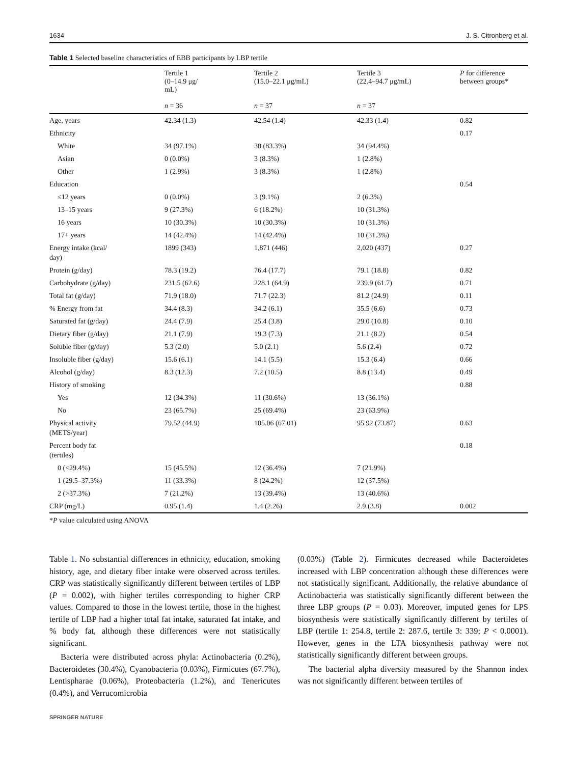1634 J. S. Citronberg et al.
Table 1 Selected baseline characteristics of EBB participants by LBP tertile
| | Tertile 1 (0–14.9 μg/ mL) n = 36 | Tertile 2 (15.0–22.1 μg/mL) n = 37 | Tertile 3 (22.4–94.7 μg/mL) n = 37 | P for difference between groups* |
| --- | --- | --- | --- | --- |
| Age, years | 42.34 (1.3) | 42.54 (1.4) | 42.33 (1.4) | 0.82 |
| Ethnicity | | | | 0.17 |
| White | 34 (97.1%) | 30 (83.3%) | 34 (94.4%) | |
| Asian | 0 (0.0%) | 3 (8.3%) | 1 (2.8%) | |
| Other | 1 (2.9%) | 3 (8.3%) | 1 (2.8%) | |
| Education | | | | 0.54 |
| ≤12 years | 0 (0.0%) | 3 (9.1%) | 2 (6.3%) | |
| 13–15 years | 9 (27.3%) | 6 (18.2%) | 10 (31.3%) | |
| 16 years | 10 (30.3%) | 10 (30.3%) | 10 (31.3%) | |
| 17+ years | 14 (42.4%) | 14 (42.4%) | 10 (31.3%) | |
| Energy intake (kcal/ day) | 1899 (343) | 1,871 (446) | 2,020 (437) | 0.27 |
| Protein (g/day) | 78.3 (19.2) | 76.4 (17.7) | 79.1 (18.8) | 0.82 |
| Carbohydrate (g/day) | 231.5 (62.6) | 228.1 (64.9) | 239.9 (61.7) | 0.71 |
| Total fat (g/day) | 71.9 (18.0) | 71.7 (22.3) | 81.2 (24.9) | 0.11 |
| % Energy from fat | 34.4 (8.3) | 34.2 (6.1) | 35.5 (6.6) | 0.73 |
| Saturated fat (g/day) | 24.4 (7.9) | 25.4 (3.8) | 29.0 (10.8) | 0.10 |
| Dietary fiber (g/day) | 21.1 (7.9) | 19.3 (7.3) | 21.1 (8.2) | 0.54 |
| Soluble fiber (g/day) | 5.3 (2.0) | 5.0 (2.1) | 5.6 (2.4) | 0.72 |
| Insoluble fiber (g/day) | 15.6 (6.1) | 14.1 (5.5) | 15.3 (6.4) | 0.66 |
| Alcohol (g/day) | 8.3 (12.3) | 7.2 (10.5) | 8.8 (13.4) | 0.49 |
| History of smoking | | | | 0.88 |
| Yes | 12 (34.3%) | 11 (30.6%) | 13 (36.1%) | |
| No | 23 (65.7%) | 25 (69.4%) | 23 (63.9%) | |
| Physical activity (METS/year) | 79.52 (44.9) | 105.06 (67.01) | 95.92 (73.87) | 0.63 |
| Percent body fat (tertiles) | | | | 0.18 |
| 0 (<29.4%) | 15 (45.5%) | 12 (36.4%) | 7 (21.9%) | |
| 1 (29.5–37.3%) | 11 (33.3%) | 8 (24.2%) | 12 (37.5%) | |
| 2 (>37.3%) | 7 (21.2%) | 13 (39.4%) | 13 (40.6%) | |
| CRP (mg/L) | 0.95 (1.4) | 1.4 (2.26) | 2.9 (3.8) | 0.002 |
*P value calculated using ANOVA
Table 1. No substantial differences in ethnicity, education, smoking history, age, and dietary fiber intake were observed across tertiles. CRP was statistically significantly different between tertiles of LBP (P = 0.002), with higher tertiles corresponding to higher CRP values. Compared to those in the lowest tertile, those in the highest tertile of LBP had a higher total fat intake, saturated fat intake, and % body fat, although these differences were not statistically significant.
Bacteria were distributed across phyla: Actinobacteria (0.2%), Bacteroidetes (30.4%), Cyanobacteria (0.03%), Firmicutes (67.7%), Lentispharae (0.06%), Proteobacteria (1.2%), and Tenericutes (0.4%), and Verrucomicrobia
(0.03%) (Table 2). Firmicutes decreased while Bacteroidetes increased with LBP concentration although these differences were not statistically significant. Additionally, the relative abundance of Actinobacteria was statistically significantly different between the three LBP groups (P = 0.03). Moreover, imputed genes for LPS biosynthesis were statistically significantly different by tertiles of LBP (tertile 1: 254.8, tertile 2: 287.6, tertile 3: 339; P < 0.0001). However, genes in the LTA biosynthesis pathway were not statistically significantly different between groups.
The bacterial alpha diversity measured by the Shannon index was not significantly different between tertiles of
SPRINGER NATURE